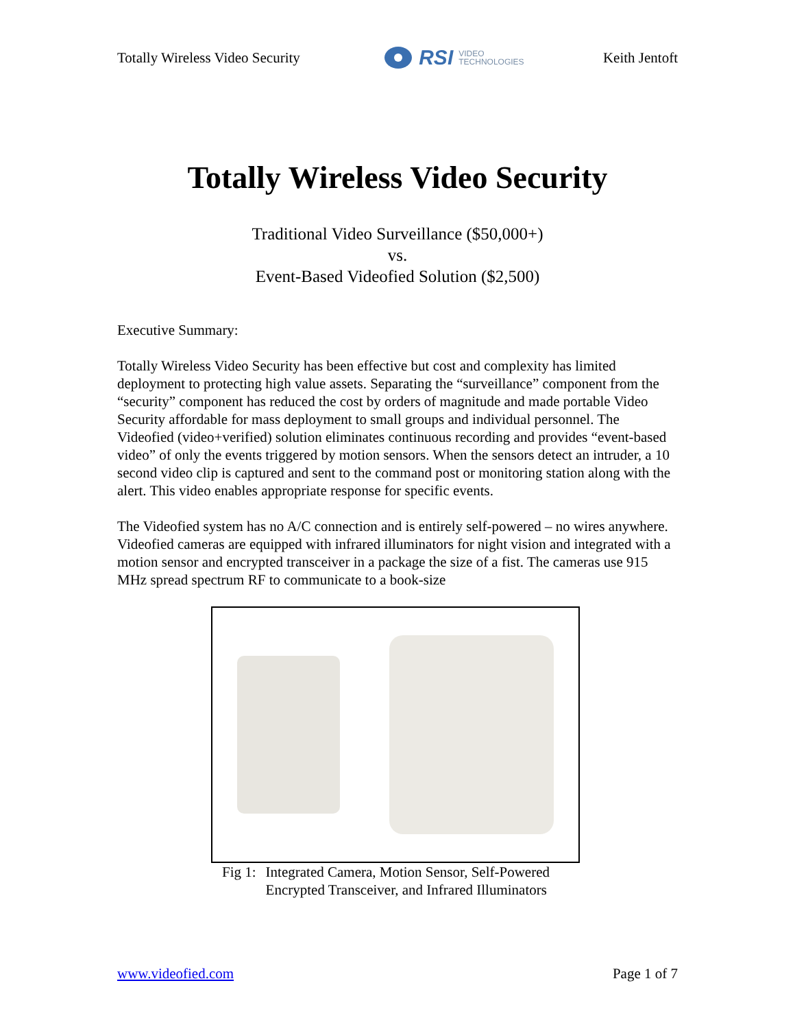Totally Wireless Video Security
RSI VIDEO
TECHNOLOGIES
Keith Jentoft
Totally Wireless Video Security
Traditional Video Surveillance ($50,000+)
vs.
Event-Based Videofied Solution ($2,500)
Executive Summary:
Totally Wireless Video Security has been effective but cost and complexity has limited deployment to protecting high value assets. Separating the “surveillance” component from the “security” component has reduced the cost by orders of magnitude and made portable Video Security affordable for mass deployment to small groups and individual personnel. The Videofied (video+verified) solution eliminates continuous recording and provides “event-based video” of only the events triggered by motion sensors. When the sensors detect an intruder, a 10 second video clip is captured and sent to the command post or monitoring station along with the alert. This video enables appropriate response for specific events.
The Videofied system has no A/C connection and is entirely self-powered – no wires anywhere. Videofied cameras are equipped with infrared illuminators for night vision and integrated with a motion sensor and encrypted transceiver in a package the size of a fist. The cameras use 915 MHz spread spectrum RF to communicate to a book-size
Fig 1: Integrated Camera, Motion Sensor, Self-Powered
Encrypted Transceiver, and Infrared Illuminators
www.videofied.com Page 1 of 7